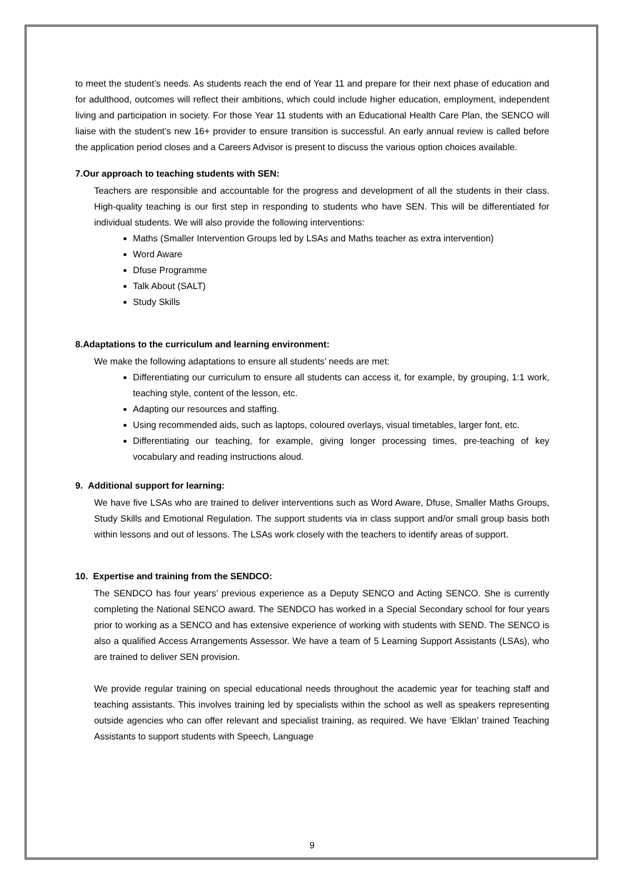to meet the student’s needs. As students reach the end of Year 11 and prepare for their next phase of education and for adulthood, outcomes will reflect their ambitions, which could include higher education, employment, independent living and participation in society. For those Year 11 students with an Educational Health Care Plan, the SENCO will liaise with the student’s new 16+ provider to ensure transition is successful. An early annual review is called before the application period closes and a Careers Advisor is present to discuss the various option choices available.
7.Our approach to teaching students with SEN:
Teachers are responsible and accountable for the progress and development of all the students in their class. High-quality teaching is our first step in responding to students who have SEN. This will be differentiated for individual students. We will also provide the following interventions:
Maths (Smaller Intervention Groups led by LSAs and Maths teacher as extra intervention)
Word Aware
Dfuse Programme
Talk About (SALT)
Study Skills
8.Adaptations to the curriculum and learning environment:
We make the following adaptations to ensure all students’ needs are met:
Differentiating our curriculum to ensure all students can access it, for example, by grouping, 1:1 work, teaching style, content of the lesson, etc.
Adapting our resources and staffing.
Using recommended aids, such as laptops, coloured overlays, visual timetables, larger font, etc.
Differentiating our teaching, for example, giving longer processing times, pre-teaching of key vocabulary and reading instructions aloud.
9. Additional support for learning:
We have five LSAs who are trained to deliver interventions such as Word Aware, Dfuse, Smaller Maths Groups, Study Skills and Emotional Regulation. The support students via in class support and/or small group basis both within lessons and out of lessons. The LSAs work closely with the teachers to identify areas of support.
10. Expertise and training from the SENDCO:
The SENDCO has four years’ previous experience as a Deputy SENCO and Acting SENCO. She is currently completing the National SENCO award. The SENDCO has worked in a Special Secondary school for four years prior to working as a SENCO and has extensive experience of working with students with SEND. The SENCO is also a qualified Access Arrangements Assessor. We have a team of 5 Learning Support Assistants (LSAs), who are trained to deliver SEN provision.
We provide regular training on special educational needs throughout the academic year for teaching staff and teaching assistants. This involves training led by specialists within the school as well as speakers representing outside agencies who can offer relevant and specialist training, as required. We have ‘Elklan’ trained Teaching Assistants to support students with Speech, Language
9